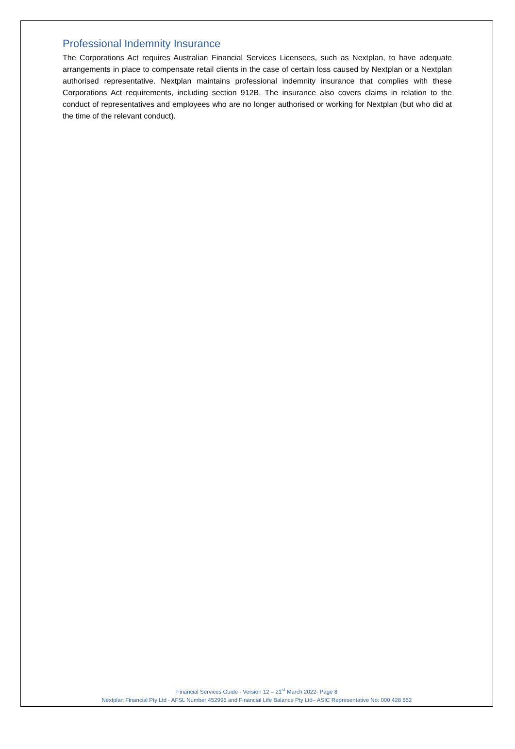Professional Indemnity Insurance
The Corporations Act requires Australian Financial Services Licensees, such as Nextplan, to have adequate arrangements in place to compensate retail clients in the case of certain loss caused by Nextplan or a Nextplan authorised representative. Nextplan maintains professional indemnity insurance that complies with these Corporations Act requirements, including section 912B. The insurance also covers claims in relation to the conduct of representatives and employees who are no longer authorised or working for Nextplan (but who did at the time of the relevant conduct).
Financial Services Guide - Version 12 – 21<sup>st</sup> March 2022- Page 8
Nextplan Financial Pty Ltd - AFSL Number 452996 and Financial Life Balance Pty Ltd– ASIC Representative No: 000 428 552